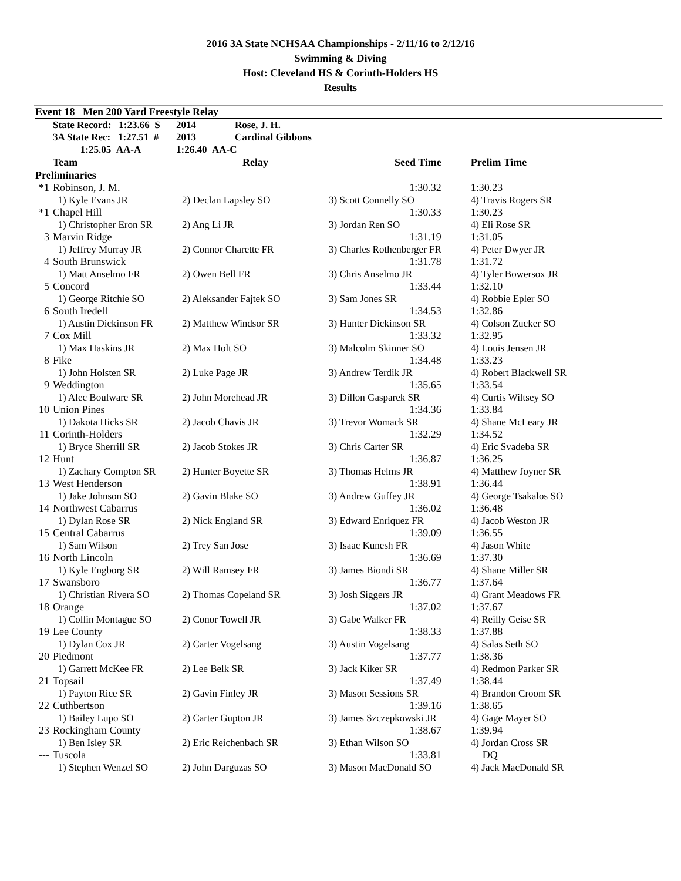2016 3A State NCHSAA Championships - 2/11/16 to 2/12/16
Swimming & Diving
Host: Cleveland HS & Corinth-Holders HS
Results
Event 18 Men 200 Yard Freestyle Relay
| | State Record: 1:23.66 S | 2014 | Rose, J. H. |
| | 3A State Rec: 1:27.51 # | 2013 | Cardinal Gibbons |
| | 1:25.05 AA-A | 1:26.40 AA-C | |
| | Team | Relay | Seed Time | Prelim Time |
| --- | --- | --- | --- | --- |
| Preliminaries | | | | |
| *1 | Robinson, J. M. | | 1:30.32 | 1:30.23 |
| | 1) Kyle Evans JR | 2) Declan Lapsley SO | 3) Scott Connelly SO | 4) Travis Rogers SR |
| *1 | Chapel Hill | | 1:30.33 | 1:30.23 |
| | 1) Christopher Eron SR | 2) Ang Li JR | 3) Jordan Ren SO | 4) Eli Rose SR |
| 3 | Marvin Ridge | | 1:31.19 | 1:31.05 |
| | 1) Jeffrey Murray JR | 2) Connor Charette FR | 3) Charles Rothenberger FR | 4) Peter Dwyer JR |
| 4 | South Brunswick | | 1:31.78 | 1:31.72 |
| | 1) Matt Anselmo FR | 2) Owen Bell FR | 3) Chris Anselmo JR | 4) Tyler Bowersox JR |
| 5 | Concord | | 1:33.44 | 1:32.10 |
| | 1) George Ritchie SO | 2) Aleksander Fajtek SO | 3) Sam Jones SR | 4) Robbie Epler SO |
| 6 | South Iredell | | 1:34.53 | 1:32.86 |
| | 1) Austin Dickinson FR | 2) Matthew Windsor SR | 3) Hunter Dickinson SR | 4) Colson Zucker SO |
| 7 | Cox Mill | | 1:33.32 | 1:32.95 |
| | 1) Max Haskins JR | 2) Max Holt SO | 3) Malcolm Skinner SO | 4) Louis Jensen JR |
| 8 | Fike | | 1:34.48 | 1:33.23 |
| | 1) John Holsten SR | 2) Luke Page JR | 3) Andrew Terdik JR | 4) Robert Blackwell SR |
| 9 | Weddington | | 1:35.65 | 1:33.54 |
| | 1) Alec Boulware SR | 2) John Morehead JR | 3) Dillon Gasparek SR | 4) Curtis Wiltsey SO |
| 10 | Union Pines | | 1:34.36 | 1:33.84 |
| | 1) Dakota Hicks SR | 2) Jacob Chavis JR | 3) Trevor Womack SR | 4) Shane McLeary JR |
| 11 | Corinth-Holders | | 1:32.29 | 1:34.52 |
| | 1) Bryce Sherrill SR | 2) Jacob Stokes JR | 3) Chris Carter SR | 4) Eric Svadeba SR |
| 12 | Hunt | | 1:36.87 | 1:36.25 |
| | 1) Zachary Compton SR | 2) Hunter Boyette SR | 3) Thomas Helms JR | 4) Matthew Joyner SR |
| 13 | West Henderson | | 1:38.91 | 1:36.44 |
| | 1) Jake Johnson SO | 2) Gavin Blake SO | 3) Andrew Guffey JR | 4) George Tsakalos SO |
| 14 | Northwest Cabarrus | | 1:36.02 | 1:36.48 |
| | 1) Dylan Rose SR | 2) Nick England SR | 3) Edward Enriquez FR | 4) Jacob Weston JR |
| 15 | Central Cabarrus | | 1:39.09 | 1:36.55 |
| | 1) Sam Wilson | 2) Trey San Jose | 3) Isaac Kunesh FR | 4) Jason White |
| 16 | North Lincoln | | 1:36.69 | 1:37.30 |
| | 1) Kyle Engborg SR | 2) Will Ramsey FR | 3) James Biondi SR | 4) Shane Miller SR |
| 17 | Swansboro | | 1:36.77 | 1:37.64 |
| | 1) Christian Rivera SO | 2) Thomas Copeland SR | 3) Josh Siggers JR | 4) Grant Meadows FR |
| 18 | Orange | | 1:37.02 | 1:37.67 |
| | 1) Collin Montague SO | 2) Conor Towell JR | 3) Gabe Walker FR | 4) Reilly Geise SR |
| 19 | Lee County | | 1:38.33 | 1:37.88 |
| | 1) Dylan Cox JR | 2) Carter Vogelsang | 3) Austin Vogelsang | 4) Salas Seth SO |
| 20 | Piedmont | | 1:37.77 | 1:38.36 |
| | 1) Garrett McKee FR | 2) Lee Belk SR | 3) Jack Kiker SR | 4) Redmon Parker SR |
| 21 | Topsail | | 1:37.49 | 1:38.44 |
| | 1) Payton Rice SR | 2) Gavin Finley JR | 3) Mason Sessions SR | 4) Brandon Croom SR |
| 22 | Cuthbertson | | 1:39.16 | 1:38.65 |
| | 1) Bailey Lupo SO | 2) Carter Gupton JR | 3) James Szczepkowski JR | 4) Gage Mayer SO |
| 23 | Rockingham County | | 1:38.67 | 1:39.94 |
| | 1) Ben Isley SR | 2) Eric Reichenbach SR | 3) Ethan Wilson SO | 4) Jordan Cross SR |
| --- | Tuscola | | 1:33.81 | DQ |
| | 1) Stephen Wenzel SO | 2) John Darguzas SO | 3) Mason MacDonald SO | 4) Jack MacDonald SR |